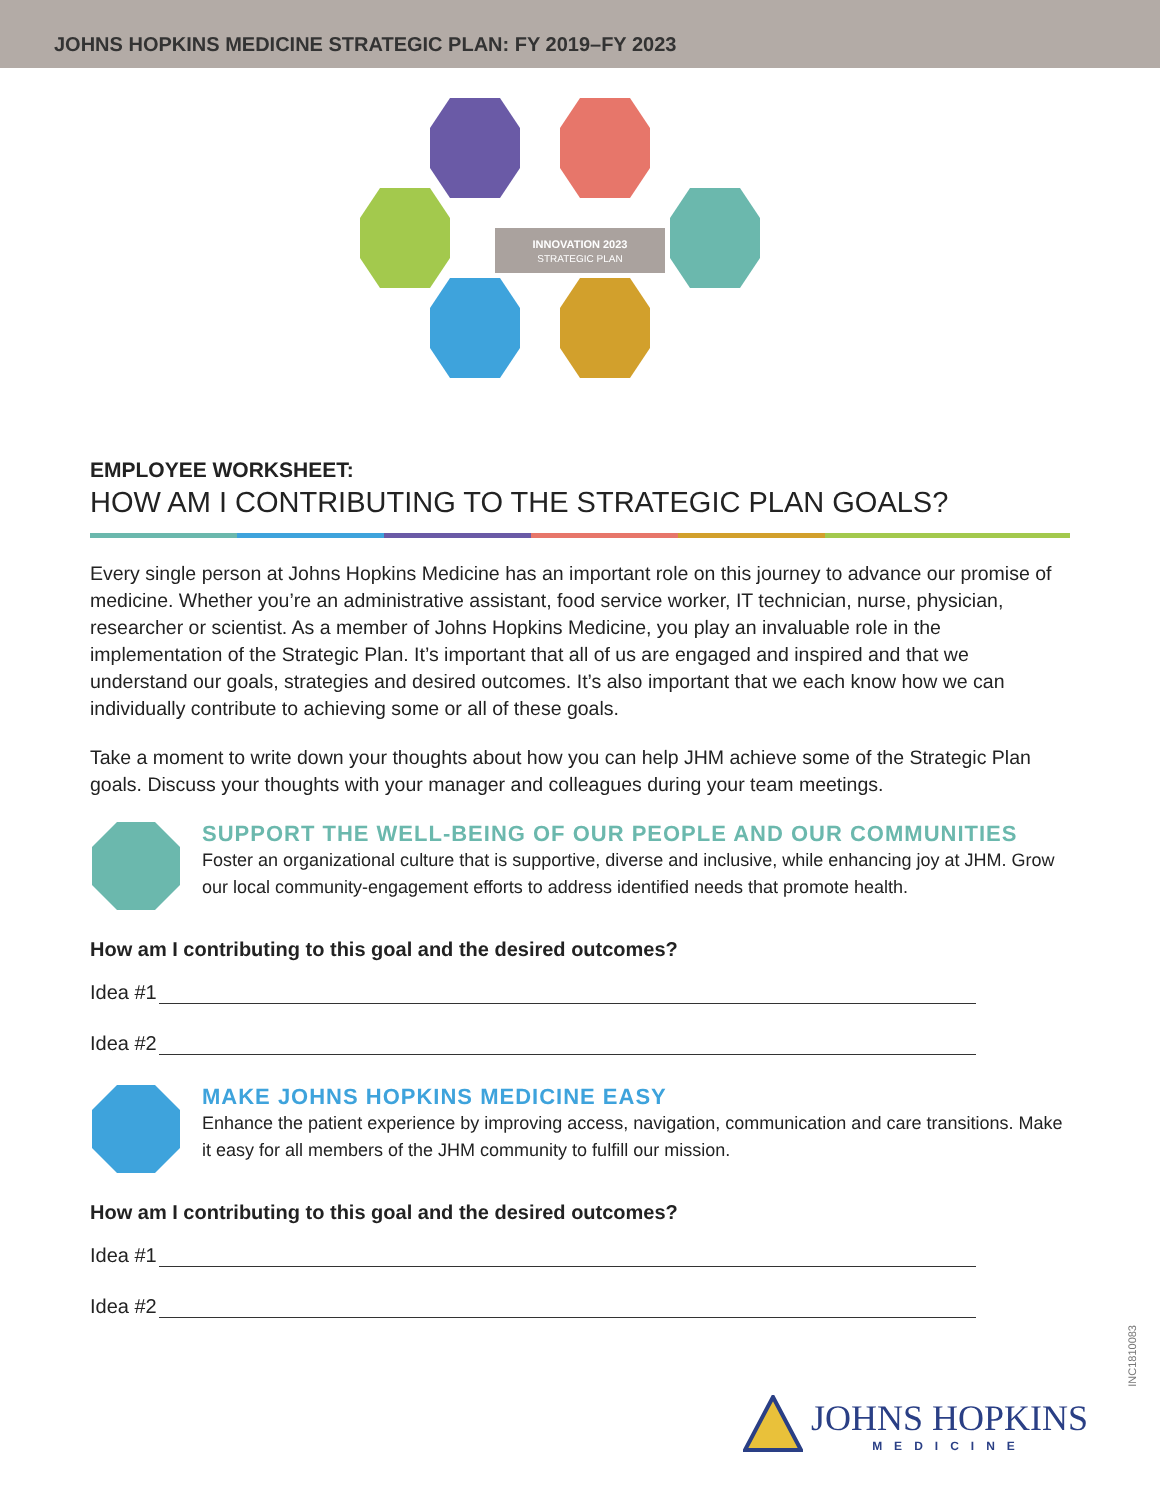JOHNS HOPKINS MEDICINE STRATEGIC PLAN: FY 2019–FY 2023
INNOVATION 2023
STRATEGIC PLAN
EMPLOYEE WORKSHEET:
HOW AM I CONTRIBUTING TO THE STRATEGIC PLAN GOALS?
Every single person at Johns Hopkins Medicine has an important role on this journey to advance our promise of medicine. Whether you’re an administrative assistant, food service worker, IT technician, nurse, physician, researcher or scientist. As a member of Johns Hopkins Medicine, you play an invaluable role in the implementation of the Strategic Plan. It’s important that all of us are engaged and inspired and that we understand our goals, strategies and desired outcomes. It’s also important that we each know how we can individually contribute to achieving some or all of these goals.
Take a moment to write down your thoughts about how you can help JHM achieve some of the Strategic Plan goals. Discuss your thoughts with your manager and colleagues during your team meetings.
SUPPORT THE WELL-BEING OF OUR PEOPLE AND OUR COMMUNITIES
Foster an organizational culture that is supportive, diverse and inclusive, while enhancing joy at JHM. Grow our local community-engagement efforts to address identified needs that promote health.
How am I contributing to this goal and the desired outcomes?
Idea #1
Idea #2
MAKE JOHNS HOPKINS MEDICINE EASY
Enhance the patient experience by improving access, navigation, communication and care transitions. Make it easy for all members of the JHM community to fulfill our mission.
How am I contributing to this goal and the desired outcomes?
Idea #1
Idea #2
JOHNS HOPKINS
MEDICINE
INC1810083